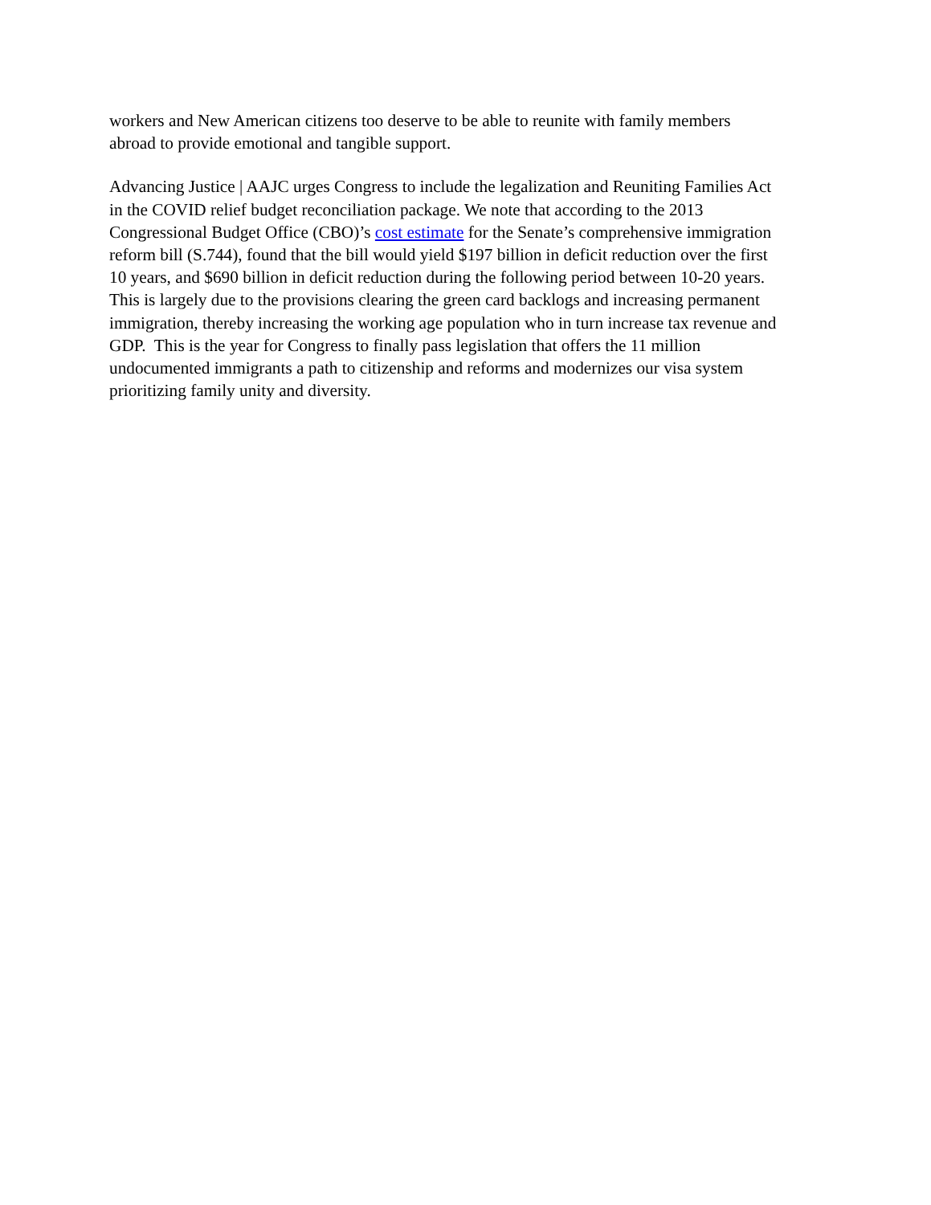workers and New American citizens too deserve to be able to reunite with family members
abroad to provide emotional and tangible support.
Advancing Justice | AAJC urges Congress to include the legalization and Reuniting Families Act
in the COVID relief budget reconciliation package. We note that according to the 2013
Congressional Budget Office (CBO)’s cost estimate for the Senate’s comprehensive immigration
reform bill (S.744), found that the bill would yield $197 billion in deficit reduction over the first
10 years, and $690 billion in deficit reduction during the following period between 10-20 years.
This is largely due to the provisions clearing the green card backlogs and increasing permanent
immigration, thereby increasing the working age population who in turn increase tax revenue and
GDP. This is the year for Congress to finally pass legislation that offers the 11 million
undocumented immigrants a path to citizenship and reforms and modernizes our visa system
prioritizing family unity and diversity.